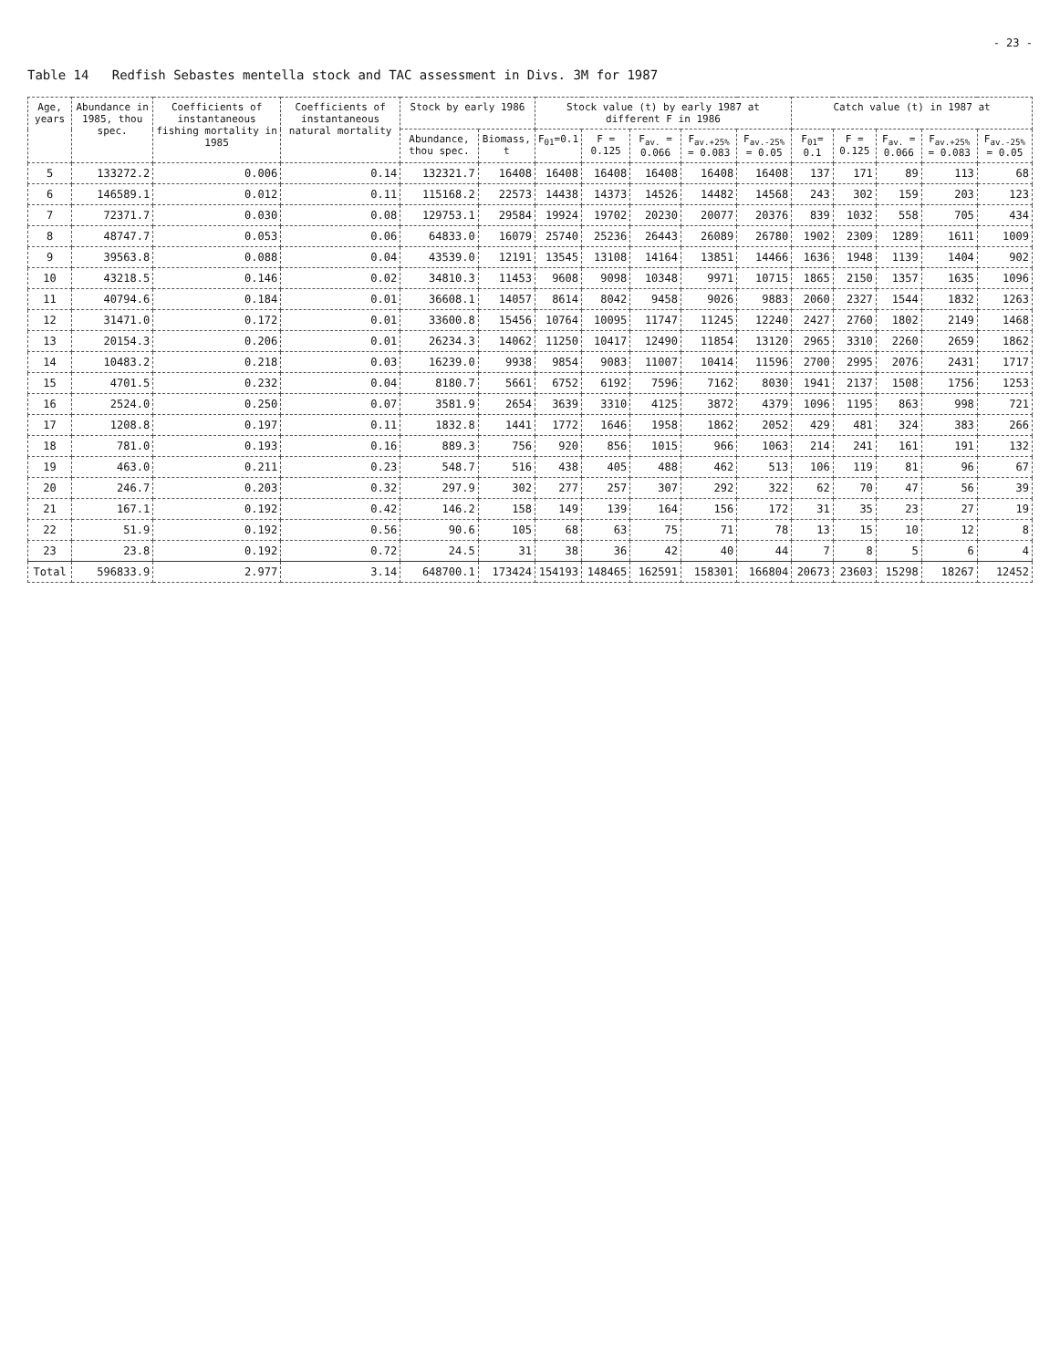- 23 -
Table 14 Redfish Sebastes mentella stock and TAC assessment in Divs. 3M for 1987
| Age, years | Abundance in 1985, thou spec. | Coefficients of instantaneous fishing mortality in 1985 | Coefficients of instantaneous natural mortality | Stock by early 1986 | | Stock value (t) by early 1987 at different F in 1986 | | | | | Catch value (t) in 1987 at | | | | |
| --- | --- | --- | --- | --- | --- | --- | --- | --- | --- | --- | --- | --- | --- | --- | --- |
| | | | | Abundance, thou spec. | Biomass, t | F<sub>01</sub>=0.1 | F = 0.125 | F<sub>av.</sub> = 0.066 | F<sub>av.+25%</sub> = 0.083 | F<sub>av.-25%</sub> = 0.05 | F<sub>01</sub>= 0.1 | F = 0.125 | F<sub>av.</sub> = 0.066 | F<sub>av.+25%</sub> = 0.083 | F<sub>av.-25%</sub> = 0.05 |
| 5 | 133272.2 | 0.006 | 0.14 | 132321.7 | 16408 | 16408 | 16408 | 16408 | 16408 | 16408 | 137 | 171 | 89 | 113 | 68 |
| 6 | 146589.1 | 0.012 | 0.11 | 115168.2 | 22573 | 14438 | 14373 | 14526 | 14482 | 14568 | 243 | 302 | 159 | 203 | 123 |
| 7 | 72371.7 | 0.030 | 0.08 | 129753.1 | 29584 | 19924 | 19702 | 20230 | 20077 | 20376 | 839 | 1032 | 558 | 705 | 434 |
| 8 | 48747.7 | 0.053 | 0.06 | 64833.0 | 16079 | 25740 | 25236 | 26443 | 26089 | 26780 | 1902 | 2309 | 1289 | 1611 | 1009 |
| 9 | 39563.8 | 0.088 | 0.04 | 43539.0 | 12191 | 13545 | 13108 | 14164 | 13851 | 14466 | 1636 | 1948 | 1139 | 1404 | 902 |
| 10 | 43218.5 | 0.146 | 0.02 | 34810.3 | 11453 | 9608 | 9098 | 10348 | 9971 | 10715 | 1865 | 2150 | 1357 | 1635 | 1096 |
| 11 | 40794.6 | 0.184 | 0.01 | 36608.1 | 14057 | 8614 | 8042 | 9458 | 9026 | 9883 | 2060 | 2327 | 1544 | 1832 | 1263 |
| 12 | 31471.0 | 0.172 | 0.01 | 33600.8 | 15456 | 10764 | 10095 | 11747 | 11245 | 12240 | 2427 | 2760 | 1802 | 2149 | 1468 |
| 13 | 20154.3 | 0.206 | 0.01 | 26234.3 | 14062 | 11250 | 10417 | 12490 | 11854 | 13120 | 2965 | 3310 | 2260 | 2659 | 1862 |
| 14 | 10483.2 | 0.218 | 0.03 | 16239.0 | 9938 | 9854 | 9083 | 11007 | 10414 | 11596 | 2700 | 2995 | 2076 | 2431 | 1717 |
| 15 | 4701.5 | 0.232 | 0.04 | 8180.7 | 5661 | 6752 | 6192 | 7596 | 7162 | 8030 | 1941 | 2137 | 1508 | 1756 | 1253 |
| 16 | 2524.0 | 0.250 | 0.07 | 3581.9 | 2654 | 3639 | 3310 | 4125 | 3872 | 4379 | 1096 | 1195 | 863 | 998 | 721 |
| 17 | 1208.8 | 0.197 | 0.11 | 1832.8 | 1441 | 1772 | 1646 | 1958 | 1862 | 2052 | 429 | 481 | 324 | 383 | 266 |
| 18 | 781.0 | 0.193 | 0.16 | 889.3 | 756 | 920 | 856 | 1015 | 966 | 1063 | 214 | 241 | 161 | 191 | 132 |
| 19 | 463.0 | 0.211 | 0.23 | 548.7 | 516 | 438 | 405 | 488 | 462 | 513 | 106 | 119 | 81 | 96 | 67 |
| 20 | 246.7 | 0.203 | 0.32 | 297.9 | 302 | 277 | 257 | 307 | 292 | 322 | 62 | 70 | 47 | 56 | 39 |
| 21 | 167.1 | 0.192 | 0.42 | 146.2 | 158 | 149 | 139 | 164 | 156 | 172 | 31 | 35 | 23 | 27 | 19 |
| 22 | 51.9 | 0.192 | 0.56 | 90.6 | 105 | 68 | 63 | 75 | 71 | 78 | 13 | 15 | 10 | 12 | 8 |
| 23 | 23.8 | 0.192 | 0.72 | 24.5 | 31 | 38 | 36 | 42 | 40 | 44 | 7 | 8 | 5 | 6 | 4 |
| Total | 596833.9 | 2.977 | 3.14 | 648700.1 | 173424 | 154193 | 148465 | 162591 | 158301 | 166804 | 20673 | 23603 | 15298 | 18267 | 12452 |